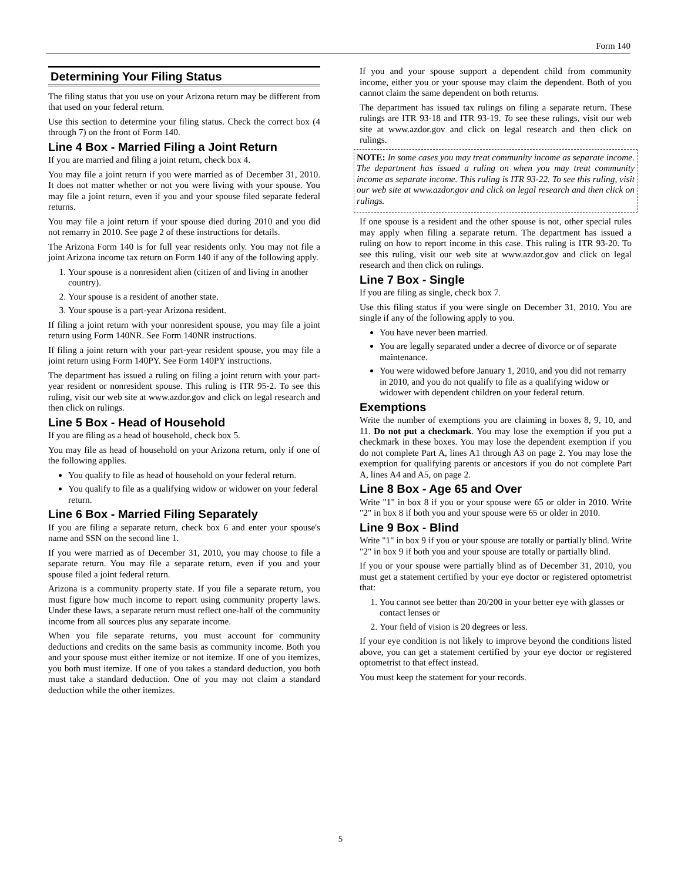Form 140
Determining Your Filing Status
The filing status that you use on your Arizona return may be different from that used on your federal return.
Use this section to determine your filing status. Check the correct box (4 through 7) on the front of Form 140.
Line 4 Box - Married Filing a Joint Return
If you are married and filing a joint return, check box 4.
You may file a joint return if you were married as of December 31, 2010. It does not matter whether or not you were living with your spouse. You may file a joint return, even if you and your spouse filed separate federal returns.
You may file a joint return if your spouse died during 2010 and you did not remarry in 2010. See page 2 of these instructions for details.
The Arizona Form 140 is for full year residents only. You may not file a joint Arizona income tax return on Form 140 if any of the following apply.
1. Your spouse is a nonresident alien (citizen of and living in another country).
2. Your spouse is a resident of another state.
3. Your spouse is a part-year Arizona resident.
If filing a joint return with your nonresident spouse, you may file a joint return using Form 140NR. See Form 140NR instructions.
If filing a joint return with your part-year resident spouse, you may file a joint return using Form 140PY. See Form 140PY instructions.
The department has issued a ruling on filing a joint return with your part-year resident or nonresident spouse. This ruling is ITR 95-2. To see this ruling, visit our web site at www.azdor.gov and click on legal research and then click on rulings.
Line 5 Box - Head of Household
If you are filing as a head of household, check box 5.
You may file as head of household on your Arizona return, only if one of the following applies.
You qualify to file as head of household on your federal return.
You qualify to file as a qualifying widow or widower on your federal return.
Line 6 Box - Married Filing Separately
If you are filing a separate return, check box 6 and enter your spouse's name and SSN on the second line 1.
If you were married as of December 31, 2010, you may choose to file a separate return. You may file a separate return, even if you and your spouse filed a joint federal return.
Arizona is a community property state. If you file a separate return, you must figure how much income to report using community property laws. Under these laws, a separate return must reflect one-half of the community income from all sources plus any separate income.
When you file separate returns, you must account for community deductions and credits on the same basis as community income. Both you and your spouse must either itemize or not itemize. If one of you itemizes, you both must itemize. If one of you takes a standard deduction, you both must take a standard deduction. One of you may not claim a standard deduction while the other itemizes.
If you and your spouse support a dependent child from community income, either you or your spouse may claim the dependent. Both of you cannot claim the same dependent on both returns.
The department has issued tax rulings on filing a separate return. These rulings are ITR 93-18 and ITR 93-19. To see these rulings, visit our web site at www.azdor.gov and click on legal research and then click on rulings.
NOTE: In some cases you may treat community income as separate income. The department has issued a ruling on when you may treat community income as separate income. This ruling is ITR 93-22. To see this ruling, visit our web site at www.azdor.gov and click on legal research and then click on rulings.
If one spouse is a resident and the other spouse is not, other special rules may apply when filing a separate return. The department has issued a ruling on how to report income in this case. This ruling is ITR 93-20. To see this ruling, visit our web site at www.azdor.gov and click on legal research and then click on rulings.
Line 7 Box - Single
If you are filing as single, check box 7.
Use this filing status if you were single on December 31, 2010. You are single if any of the following apply to you.
You have never been married.
You are legally separated under a decree of divorce or of separate maintenance.
You were widowed before January 1, 2010, and you did not remarry in 2010, and you do not qualify to file as a qualifying widow or widower with dependent children on your federal return.
Exemptions
Write the number of exemptions you are claiming in boxes 8, 9, 10, and 11. Do not put a checkmark. You may lose the exemption if you put a checkmark in these boxes. You may lose the dependent exemption if you do not complete Part A, lines A1 through A3 on page 2. You may lose the exemption for qualifying parents or ancestors if you do not complete Part A, lines A4 and A5, on page 2.
Line 8 Box - Age 65 and Over
Write "1" in box 8 if you or your spouse were 65 or older in 2010. Write "2" in box 8 if both you and your spouse were 65 or older in 2010.
Line 9 Box - Blind
Write "1" in box 9 if you or your spouse are totally or partially blind. Write "2" in box 9 if both you and your spouse are totally or partially blind.
If you or your spouse were partially blind as of December 31, 2010, you must get a statement certified by your eye doctor or registered optometrist that:
1. You cannot see better than 20/200 in your better eye with glasses or contact lenses or
2. Your field of vision is 20 degrees or less.
If your eye condition is not likely to improve beyond the conditions listed above, you can get a statement certified by your eye doctor or registered optometrist to that effect instead.
You must keep the statement for your records.
5